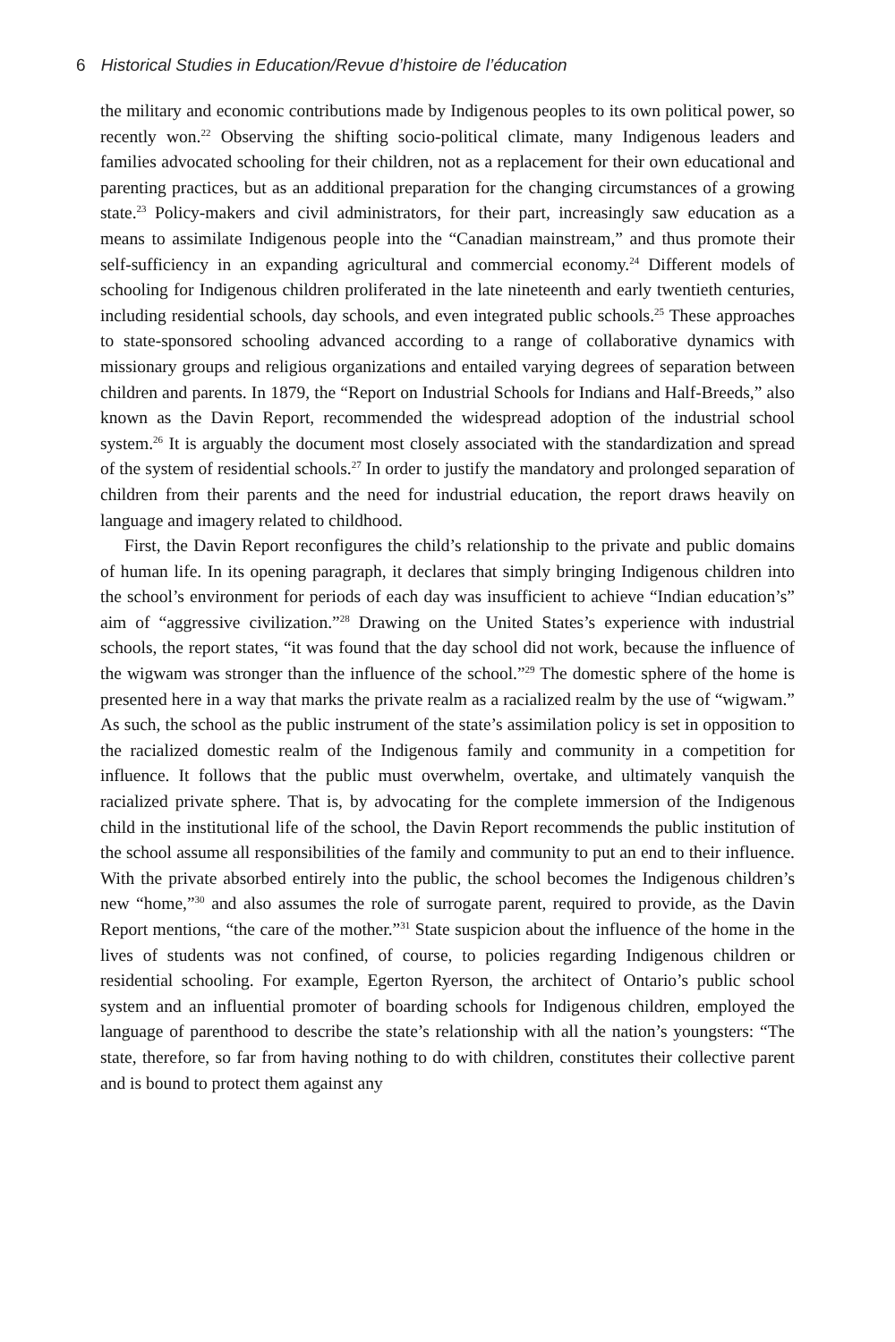6 Historical Studies in Education/Revue d’histoire de l’éducation
the military and economic contributions made by Indigenous peoples to its own political power, so recently won.<sup>22</sup> Observing the shifting socio-political climate, many Indigenous leaders and families advocated schooling for their children, not as a replacement for their own educational and parenting practices, but as an additional preparation for the changing circumstances of a growing state.<sup>23</sup> Policy-makers and civil administrators, for their part, increasingly saw education as a means to assimilate Indigenous people into the “Canadian mainstream,” and thus promote their self-sufficiency in an expanding agricultural and commercial economy.<sup>24</sup> Different models of schooling for Indigenous children proliferated in the late nineteenth and early twentieth centuries, including residential schools, day schools, and even integrated public schools.<sup>25</sup> These approaches to state-sponsored schooling advanced according to a range of collaborative dynamics with missionary groups and religious organizations and entailed varying degrees of separation between children and parents. In 1879, the “Report on Industrial Schools for Indians and Half-Breeds,” also known as the Davin Report, recommended the widespread adoption of the industrial school system.<sup>26</sup> It is arguably the document most closely associated with the standardization and spread of the system of residential schools.<sup>27</sup> In order to justify the mandatory and prolonged separation of children from their parents and the need for industrial education, the report draws heavily on language and imagery related to childhood.
First, the Davin Report reconfigures the child’s relationship to the private and public domains of human life. In its opening paragraph, it declares that simply bringing Indigenous children into the school’s environment for periods of each day was insufficient to achieve “Indian education’s” aim of “aggressive civilization.”<sup>28</sup> Drawing on the United States’s experience with industrial schools, the report states, “it was found that the day school did not work, because the influence of the wigwam was stronger than the influence of the school.”<sup>29</sup> The domestic sphere of the home is presented here in a way that marks the private realm as a racialized realm by the use of “wigwam.” As such, the school as the public instrument of the state’s assimilation policy is set in opposition to the racialized domestic realm of the Indigenous family and community in a competition for influence. It follows that the public must overwhelm, overtake, and ultimately vanquish the racialized private sphere. That is, by advocating for the complete immersion of the Indigenous child in the institutional life of the school, the Davin Report recommends the public institution of the school assume all responsibilities of the family and community to put an end to their influence. With the private absorbed entirely into the public, the school becomes the Indigenous children’s new “home,”<sup>30</sup> and also assumes the role of surrogate parent, required to provide, as the Davin Report mentions, “the care of the mother.”<sup>31</sup> State suspicion about the influence of the home in the lives of students was not confined, of course, to policies regarding Indigenous children or residential schooling. For example, Egerton Ryerson, the architect of Ontario’s public school system and an influential promoter of boarding schools for Indigenous children, employed the language of parenthood to describe the state’s relationship with all the nation’s youngsters: “The state, therefore, so far from having nothing to do with children, constitutes their collective parent and is bound to protect them against any